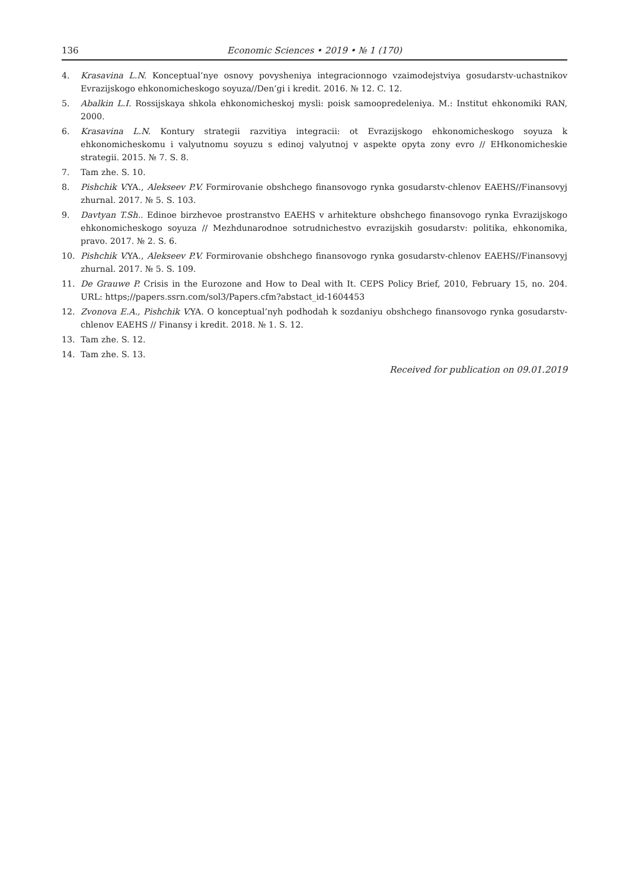136 Economic Sciences • 2019 • № 1 (170)
4. Krasavina L.N. Konceptual’nye osnovy povysheniya integracionnogo vzaimodejstviya gosudarstv-uchastnikov Evrazijskogo ehkonomicheskogo soyuza//Den’gi i kredit. 2016. № 12. C. 12.
5. Abalkin L.I. Rossijskaya shkola ehkonomicheskoj mysli: poisk samoopredeleniya. M.: Institut ehkonomiki RAN, 2000.
6. Krasavina L.N. Kontury strategii razvitiya integracii: ot Evrazijskogo ehkonomicheskogo soyuza k ehkonomicheskomu i valyutnomu soyuzu s edinoj valyutnoj v aspekte opyta zony evro // EHkonomicheskie strategii. 2015. № 7. S. 8.
7. Tam zhe. S. 10.
8. Pishchik V. YA., Alekseev P.V. Formirovanie obshchego finansovogo rynka gosudarstv-chlenov EAEHS//Finansovyj zhurnal. 2017. № 5. S. 103.
9. Davtyan T.Sh.. Edinoe birzhevoe prostranstvo EAEHS v arhitekture obshchego finansovogo rynka Evrazijskogo ehkonomicheskogo soyuza // Mezhdunarodnoe sotrudnichestvo evrazijskih gosudarstv: politika, ehkonomika, pravo. 2017. № 2. S. 6.
10. Pishchik V. YA., Alekseev P.V. Formirovanie obshchego finansovogo rynka gosudarstv-chlenov EAEHS//Finansovyj zhurnal. 2017. № 5. S. 109.
11. De Grauwe P. Crisis in the Eurozone and How to Deal with It. CEPS Policy Brief, 2010, February 15, no. 204. URL: https;//papers.ssrn.com/sol3/Papers.cfm?abstact_id-1604453
12. Zvonova E.A., Pishchik V. YA. O konceptual’nyh podhodah k sozdaniyu obshchego finansovogo rynka gosudarstv-chlenov EAEHS // Finansy i kredit. 2018. № 1. S. 12.
13. Tam zhe. S. 12.
14. Tam zhe. S. 13.
Received for publication on 09.01.2019